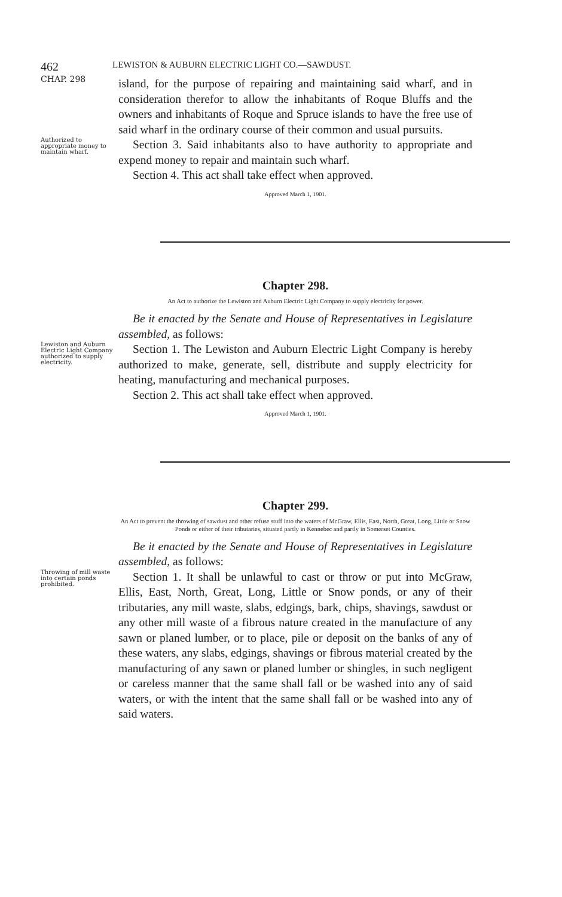462 LEWISTON & AUBURN ELECTRIC LIGHT CO.—SAWDUST.
CHAP. 298
island, for the purpose of repairing and maintaining said wharf, and in consideration therefor to allow the inhabitants of Roque Bluffs and the owners and inhabitants of Roque and Spruce islands to have the free use of said wharf in the ordinary course of their common and usual pursuits.
Authorized to appropriate money to maintain wharf.
Section 3. Said inhabitants also to have authority to appropriate and expend money to repair and maintain such wharf.
Section 4. This act shall take effect when approved.
Approved March 1, 1901.
Chapter 298.
An Act to authorize the Lewiston and Auburn Electric Light Company to supply electricity for power.
Be it enacted by the Senate and House of Representatives in Legislature assembled, as follows:
Lewiston and Auburn Electric Light Company authorized to supply electricity.
Section 1. The Lewiston and Auburn Electric Light Company is hereby authorized to make, generate, sell, distribute and supply electricity for heating, manufacturing and mechanical purposes.
Section 2. This act shall take effect when approved.
Approved March 1, 1901.
Chapter 299.
An Act to prevent the throwing of sawdust and other refuse stuff into the waters of McGraw, Ellis, East, North, Great, Long, Little or Snow Ponds or either of their tributaries, situated partly in Kennebec and partly in Somerset Counties.
Be it enacted by the Senate and House of Representatives in Legislature assembled, as follows:
Throwing of mill waste into certain ponds prohibited.
Section 1. It shall be unlawful to cast or throw or put into McGraw, Ellis, East, North, Great, Long, Little or Snow ponds, or any of their tributaries, any mill waste, slabs, edgings, bark, chips, shavings, sawdust or any other mill waste of a fibrous nature created in the manufacture of any sawn or planed lumber, or to place, pile or deposit on the banks of any of these waters, any slabs, edgings, shavings or fibrous material created by the manufacturing of any sawn or planed lumber or shingles, in such negligent or careless manner that the same shall fall or be washed into any of said waters, or with the intent that the same shall fall or be washed into any of said waters.